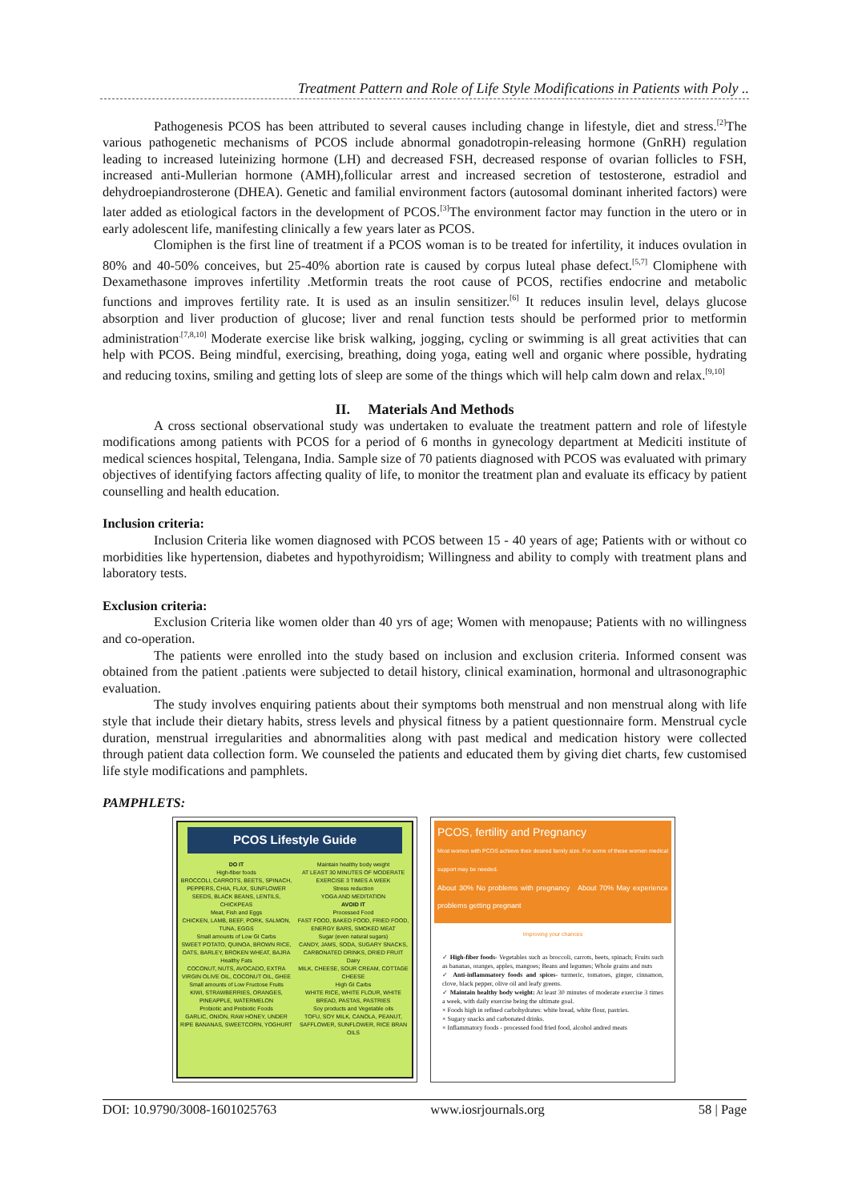Treatment Pattern and Role of Life Style Modifications in Patients with Poly ..
Pathogenesis PCOS has been attributed to several causes including change in lifestyle, diet and stress.<sup>[2]</sup>The various pathogenetic mechanisms of PCOS include abnormal gonadotropin-releasing hormone (GnRH) regulation leading to increased luteinizing hormone (LH) and decreased FSH, decreased response of ovarian follicles to FSH, increased anti-Mullerian hormone (AMH),follicular arrest and increased secretion of testosterone, estradiol and dehydroepiandrosterone (DHEA). Genetic and familial environment factors (autosomal dominant inherited factors) were later added as etiological factors in the development of PCOS.<sup>[3]</sup>The environment factor may function in the utero or in early adolescent life, manifesting clinically a few years later as PCOS.
Clomiphen is the first line of treatment if a PCOS woman is to be treated for infertility, it induces ovulation in 80% and 40-50% conceives, but 25-40% abortion rate is caused by corpus luteal phase defect.<sup>[5,7]</sup> Clomiphene with Dexamethasone improves infertility .Metformin treats the root cause of PCOS, rectifies endocrine and metabolic functions and improves fertility rate. It is used as an insulin sensitizer.<sup>[6]</sup> It reduces insulin level, delays glucose absorption and liver production of glucose; liver and renal function tests should be performed prior to metformin administration<sup>.[7,8,10]</sup> Moderate exercise like brisk walking, jogging, cycling or swimming is all great activities that can help with PCOS. Being mindful, exercising, breathing, doing yoga, eating well and organic where possible, hydrating and reducing toxins, smiling and getting lots of sleep are some of the things which will help calm down and relax.<sup>[9,10]</sup>
II. Materials And Methods
A cross sectional observational study was undertaken to evaluate the treatment pattern and role of lifestyle modifications among patients with PCOS for a period of 6 months in gynecology department at Mediciti institute of medical sciences hospital, Telengana, India. Sample size of 70 patients diagnosed with PCOS was evaluated with primary objectives of identifying factors affecting quality of life, to monitor the treatment plan and evaluate its efficacy by patient counselling and health education.
Inclusion criteria:
Inclusion Criteria like women diagnosed with PCOS between 15 - 40 years of age; Patients with or without co morbidities like hypertension, diabetes and hypothyroidism; Willingness and ability to comply with treatment plans and laboratory tests.
Exclusion criteria:
Exclusion Criteria like women older than 40 yrs of age; Women with menopause; Patients with no willingness and co-operation.
The patients were enrolled into the study based on inclusion and exclusion criteria. Informed consent was obtained from the patient .patients were subjected to detail history, clinical examination, hormonal and ultrasonographic evaluation.
The study involves enquiring patients about their symptoms both menstrual and non menstrual along with life style that include their dietary habits, stress levels and physical fitness by a patient questionnaire form. Menstrual cycle duration, menstrual irregularities and abnormalities along with past medical and medication history were collected through patient data collection form. We counseled the patients and educated them by giving diet charts, few customised life style modifications and pamphlets.
PAMPHLETS:
PCOS Lifestyle Guide
DO IT
High-fiber foods
BROCCOLI, CARROTS, BEETS, SPINACH, PEPPERS, CHIA, FLAX, SUNFLOWER SEEDS, BLACK BEANS, LENTILS, CHICKPEAS
Meat, Fish and Eggs
CHICKEN, LAMB, BEEF, PORK, SALMON, TUNA, EGGS
Small amounts of Low GI Carbs
SWEET POTATO, QUINOA, BROWN RICE, OATS, BARLEY, BROKEN WHEAT, BAJRA
Healthy Fats
COCONUT, NUTS, AVOCADO, EXTRA VIRGIN OLIVE OIL, COCONUT OIL, GHEE
Small amounts of Low Fructose Fruits
KIWI, STRAWBERRIES, ORANGES, PINEAPPLE, WATERMELON
Probiotic and Prebiotic Foods
GARLIC, ONION, RAW HONEY, UNDER RIPE BANANAS, SWEETCORN, YOGHURT
Maintain healthy body weight
AT LEAST 30 MINUTES OF MODERATE EXERCISE 3 TIMES A WEEK
Stress reduction
YOGA AND MEDITATION
AVOID IT
Processed Food
FAST FOOD, BAKED FOOD, FRIED FOOD, ENERGY BARS, SMOKED MEAT
Sugar (even natural sugars)
CANDY, JAMS, SODA, SUGARY SNACKS, CARBONATED DRINKS, DRIED FRUIT
Dairy
MILK, CHEESE, SOUR CREAM, COTTAGE CHEESE
High GI Carbs
WHITE RICE, WHITE FLOUR, WHITE BREAD, PASTAS, PASTRIES
Soy products and Vegetable oils
TOFU, SOY MILK, CANOLA, PEANUT, SAFFLOWER, SUNFLOWER, RICE BRAN OILS
PCOS, fertility and Pregnancy
Most women with PCOS achieve their desired family size. For some of these women medical support may be needed.
About 30% No problems with pregnancy About 70% May experience problems getting pregnant
Improving your chances
✓ High-fiber foods- Vegetables such as broccoli, carrots, beets, spinach; Fruits such as bananas, oranges, apples, mangoes; Beans and legumes; Whole grains and nuts
✓ Anti-inflammatory foods and spices- turmeric, tomatoes, ginger, cinnamon, clove, black pepper, olive oil and leafy greens.
✓ Maintain healthy body weight: At least 30 minutes of moderate exercise 3 times a week, with daily exercise being the ultimate goal.
× Foods high in refined carbohydrates: white bread, white flour, pastries.
× Sugary snacks and carbonated drinks.
× Inflammatory foods - processed food fried food, alcohol andred meats
DOI: 10.9790/3008-1601025763 www.iosrjournals.org 58 | Page